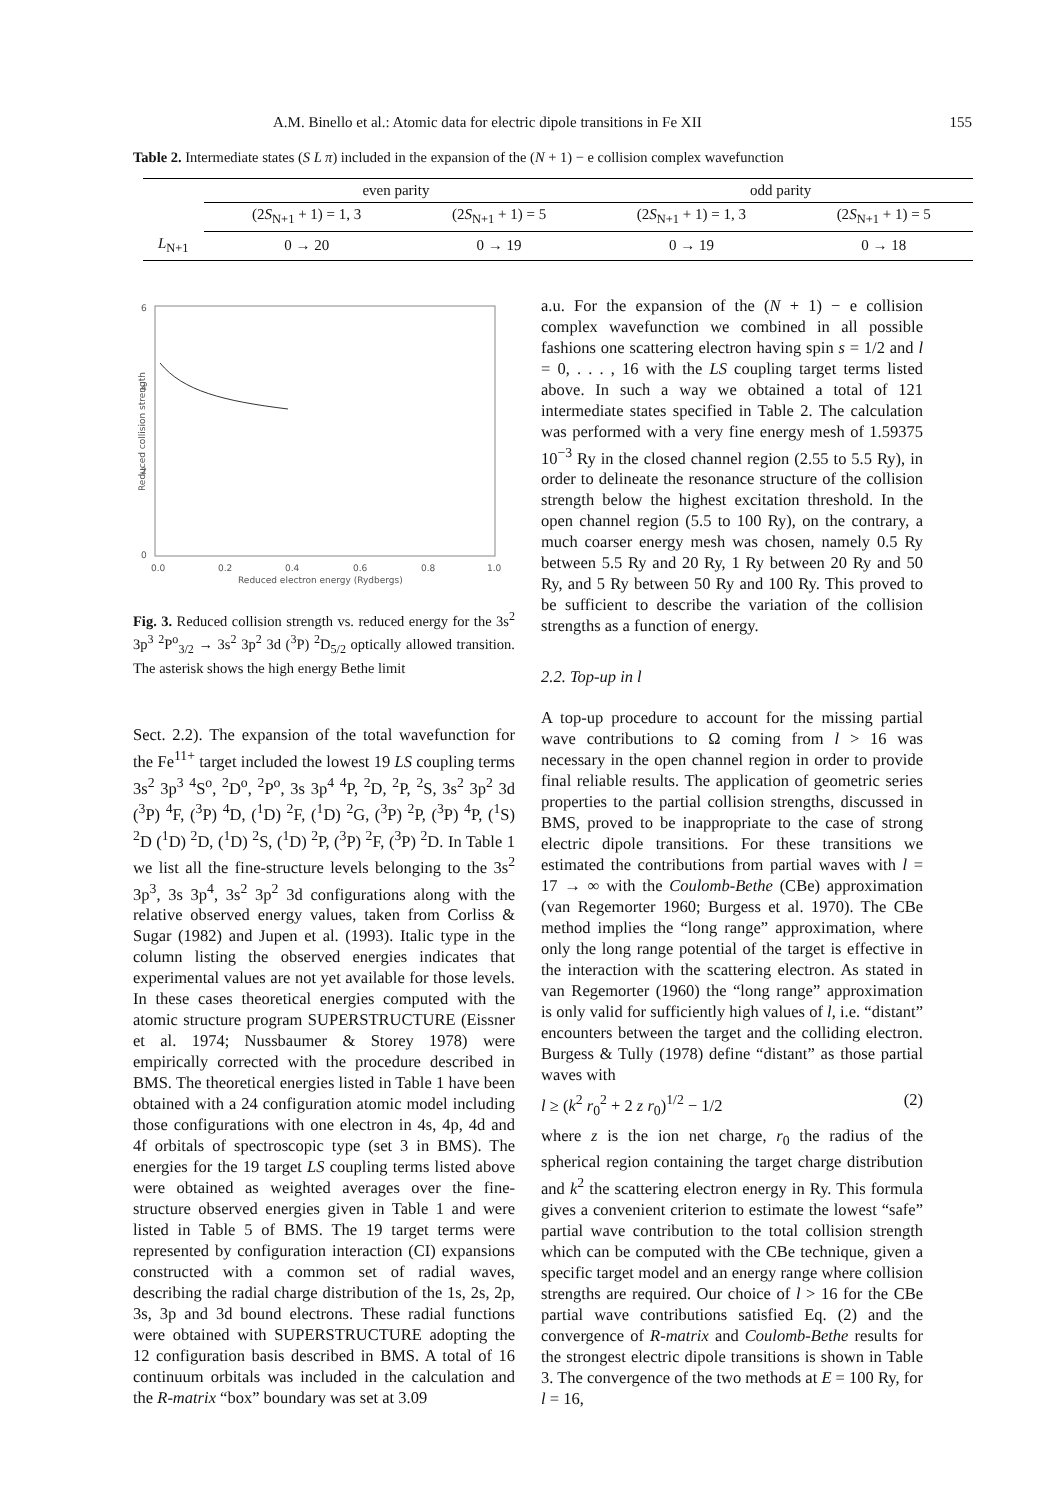A.M. Binello et al.: Atomic data for electric dipole transitions in Fe XII 155
Table 2. Intermediate states (S L π) included in the expansion of the (N + 1) − e collision complex wavefunction
| | even parity | | odd parity | |
| | (2 S<sub>N+1</sub> + 1) = 1, 3 | (2 S<sub>N+1</sub> + 1) = 5 | (2 S<sub>N+1</sub> + 1) = 1, 3 | (2 S<sub>N+1</sub> + 1) = 5 |
| L<sub>N+1</sub> | 0 → 20 | 0 → 19 | 0 → 19 | 0 → 18 |
6
4
2
0
0.0
0.2
0.4
0.6
0.8
1.0
Reduced electron energy (Rydbergs)
Reduced collision strength
Fig. 3. Reduced collision strength vs. reduced energy for the 3s<sup>2</sup> 3p<sup>3</sup> <sup>2</sup>P<sup>o</sup><sub>3/2</sub> → 3s<sup>2</sup> 3p<sup>2</sup> 3d (<sup>3</sup>P) <sup>2</sup>D<sub>5/2</sub> optically allowed transition. The asterisk shows the high energy Bethe limit
Sect. 2.2). The expansion of the total wavefunction for the Fe<sup>11+</sup> target included the lowest 19 LS coupling terms 3s<sup>2</sup> 3p<sup>3</sup> <sup>4</sup>S<sup>o</sup>, <sup>2</sup>D<sup>o</sup>, <sup>2</sup>P<sup>o</sup>, 3s 3p<sup>4</sup> <sup>4</sup>P, <sup>2</sup>D, <sup>2</sup>P, <sup>2</sup>S, 3s<sup>2</sup> 3p<sup>2</sup> 3d (<sup>3</sup>P) <sup>4</sup>F, (<sup>3</sup>P) <sup>4</sup>D, (<sup>1</sup>D) <sup>2</sup>F, (<sup>1</sup>D) <sup>2</sup>G, (<sup>3</sup>P) <sup>2</sup>P, (<sup>3</sup>P) <sup>4</sup>P, (<sup>1</sup>S) <sup>2</sup>D (<sup>1</sup>D) <sup>2</sup>D, (<sup>1</sup>D) <sup>2</sup>S, (<sup>1</sup>D) <sup>2</sup>P, (<sup>3</sup>P) <sup>2</sup>F, (<sup>3</sup>P) <sup>2</sup>D. In Table 1 we list all the fine-structure levels belonging to the 3s<sup>2</sup> 3p<sup>3</sup>, 3s 3p<sup>4</sup>, 3s<sup>2</sup> 3p<sup>2</sup> 3d configurations along with the relative observed energy values, taken from Corliss & Sugar (1982) and Jupen et al. (1993). Italic type in the column listing the observed energies indicates that experimental values are not yet available for those levels. In these cases theoretical energies computed with the atomic structure program SUPERSTRUCTURE (Eissner et al. 1974; Nussbaumer & Storey 1978) were empirically corrected with the procedure described in BMS. The theoretical energies listed in Table 1 have been obtained with a 24 configuration atomic model including those configurations with one electron in 4s, 4p, 4d and 4f orbitals of spectroscopic type (set 3 in BMS). The energies for the 19 target LS coupling terms listed above were obtained as weighted averages over the fine-structure observed energies given in Table 1 and were listed in Table 5 of BMS. The 19 target terms were represented by configuration interaction (CI) expansions constructed with a common set of radial waves, describing the radial charge distribution of the 1s, 2s, 2p, 3s, 3p and 3d bound electrons. These radial functions were obtained with SUPERSTRUCTURE adopting the 12 configuration basis described in BMS. A total of 16 continuum orbitals was included in the calculation and the R-matrix “box” boundary was set at 3.09
a.u. For the expansion of the (N + 1) − e collision complex wavefunction we combined in all possible fashions one scattering electron having spin s = 1/2 and l = 0, . . . , 16 with the LS coupling target terms listed above. In such a way we obtained a total of 121 intermediate states specified in Table 2. The calculation was performed with a very fine energy mesh of 1.59375 10<sup>−3</sup> Ry in the closed channel region (2.55 to 5.5 Ry), in order to delineate the resonance structure of the collision strength below the highest excitation threshold. In the open channel region (5.5 to 100 Ry), on the contrary, a much coarser energy mesh was chosen, namely 0.5 Ry between 5.5 Ry and 20 Ry, 1 Ry between 20 Ry and 50 Ry, and 5 Ry between 50 Ry and 100 Ry. This proved to be sufficient to describe the variation of the collision strengths as a function of energy.
2.2. Top-up in l
A top-up procedure to account for the missing partial wave contributions to Ω coming from l > 16 was necessary in the open channel region in order to provide final reliable results. The application of geometric series properties to the partial collision strengths, discussed in BMS, proved to be inappropriate to the case of strong electric dipole transitions. For these transitions we estimated the contributions from partial waves with l = 17 → ∞ with the Coulomb-Bethe (CBe) approximation (van Regemorter 1960; Burgess et al. 1970). The CBe method implies the “long range” approximation, where only the long range potential of the target is effective in the interaction with the scattering electron. As stated in van Regemorter (1960) the “long range” approximation is only valid for sufficiently high values of l, i.e. “distant” encounters between the target and the colliding electron. Burgess & Tully (1978) define “distant” as those partial waves with
l ≥ (k<sup>2</sup> r<sub>0</sub><sup>2</sup> + 2 z r<sub>0</sub>)<sup>1/2</sup> − 1/2 (2)
where z is the ion net charge, r<sub>0</sub> the radius of the spherical region containing the target charge distribution and k<sup>2</sup> the scattering electron energy in Ry. This formula gives a convenient criterion to estimate the lowest “safe” partial wave contribution to the total collision strength which can be computed with the CBe technique, given a specific target model and an energy range where collision strengths are required. Our choice of l > 16 for the CBe partial wave contributions satisfied Eq. (2) and the convergence of R-matrix and Coulomb-Bethe results for the strongest electric dipole transitions is shown in Table 3. The convergence of the two methods at E = 100 Ry, for l = 16,